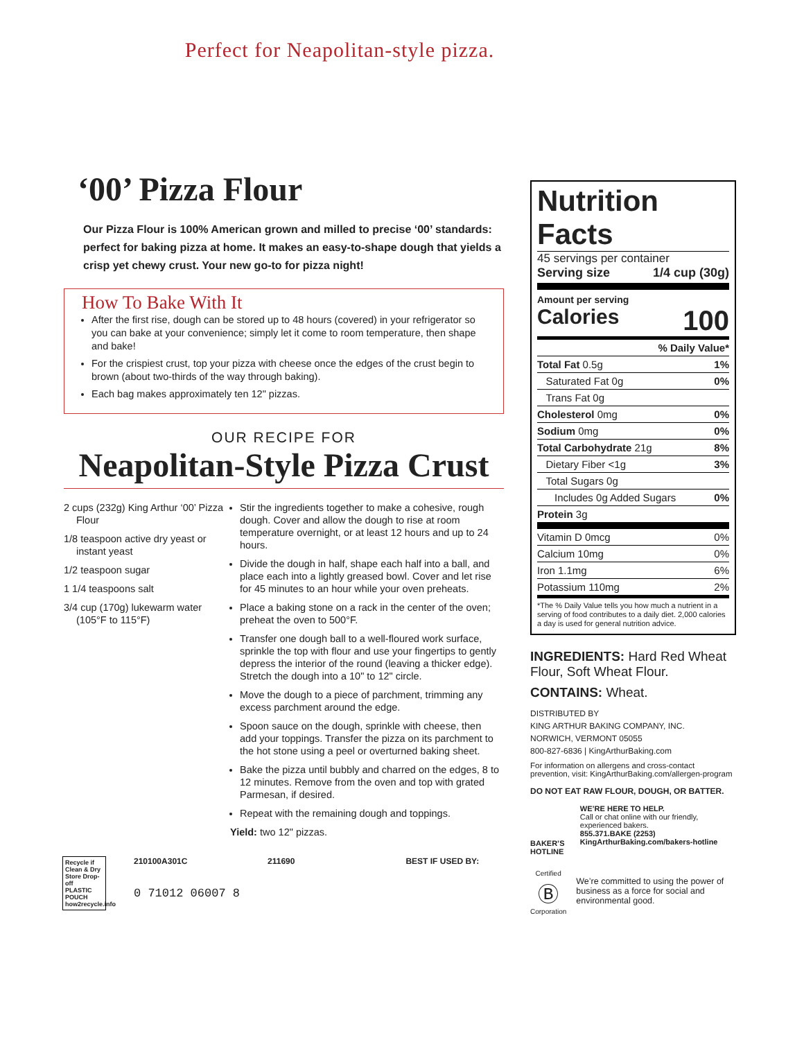Perfect for Neapolitan-style pizza.
‘00’ Pizza Flour
Our Pizza Flour is 100% American grown and milled to precise ‘00’ standards: perfect for baking pizza at home. It makes an easy-to-shape dough that yields a crisp yet chewy crust. Your new go-to for pizza night!
How To Bake With It
After the first rise, dough can be stored up to 48 hours (covered) in your refrigerator so you can bake at your convenience; simply let it come to room temperature, then shape and bake!
For the crispiest crust, top your pizza with cheese once the edges of the crust begin to brown (about two-thirds of the way through baking).
Each bag makes approximately ten 12" pizzas.
OUR RECIPE FOR
Neapolitan-Style Pizza Crust
2 cups (232g) King Arthur ‘00’ Pizza Flour
1/8 teaspoon active dry yeast or instant yeast
1/2 teaspoon sugar
1 1/4 teaspoons salt
3/4 cup (170g) lukewarm water (105°F to 115°F)
Stir the ingredients together to make a cohesive, rough dough. Cover and allow the dough to rise at room temperature overnight, or at least 12 hours and up to 24 hours.
Divide the dough in half, shape each half into a ball, and place each into a lightly greased bowl. Cover and let rise for 45 minutes to an hour while your oven preheats.
Place a baking stone on a rack in the center of the oven; preheat the oven to 500°F.
Transfer one dough ball to a well-floured work surface, sprinkle the top with flour and use your fingertips to gently depress the interior of the round (leaving a thicker edge). Stretch the dough into a 10" to 12" circle.
Move the dough to a piece of parchment, trimming any excess parchment around the edge.
Spoon sauce on the dough, sprinkle with cheese, then add your toppings. Transfer the pizza on its parchment to the hot stone using a peel or overturned baking sheet.
Bake the pizza until bubbly and charred on the edges, 8 to 12 minutes. Remove from the oven and top with grated Parmesan, if desired.
Repeat with the remaining dough and toppings.
Yield: two 12" pizzas.
Nutrition Facts
45 servings per container
Serving size 1/4 cup (30g)
Amount per serving
Calories 100
| % Daily Value* | |
| Total Fat 0.5g | 1% |
| Saturated Fat 0g | 0% |
| Trans Fat 0g | |
| Cholesterol 0mg | 0% |
| Sodium 0mg | 0% |
| Total Carbohydrate 21g | 8% |
| Dietary Fiber <1g | 3% |
| Total Sugars 0g | |
| Includes 0g Added Sugars | 0% |
| Protein 3g | |
| Vitamin D 0mcg | 0% |
| Calcium 10mg | 0% |
| Iron 1.1mg | 6% |
| Potassium 110mg | 2% |
*The % Daily Value tells you how much a nutrient in a serving of food contributes to a daily diet. 2,000 calories a day is used for general nutrition advice.
INGREDIENTS: Hard Red Wheat Flour, Soft Wheat Flour.
CONTAINS: Wheat.
DISTRIBUTED BY
KING ARTHUR BAKING COMPANY, INC.
NORWICH, VERMONT 05055
800-827-6836 | KingArthurBaking.com
For information on allergens and cross-contact prevention, visit: KingArthurBaking.com/allergen-program
DO NOT EAT RAW FLOUR, DOUGH, OR BATTER.
BAKER’S HOTLINE
WE’RE HERE TO HELP.
Call or chat online with our friendly, experienced bakers.
855.371.BAKE (2253)
KingArthurBaking.com/bakers-hotline
Certified
Ⓑ
Corporation
We’re committed to using the power of business as a force for social and environmental good.
Recycle if Clean & Dry
Store Drop-off
PLASTIC POUCH
how2recycle.info
210100A301C
0 71012 06007 8
211690 BEST IF USED BY: